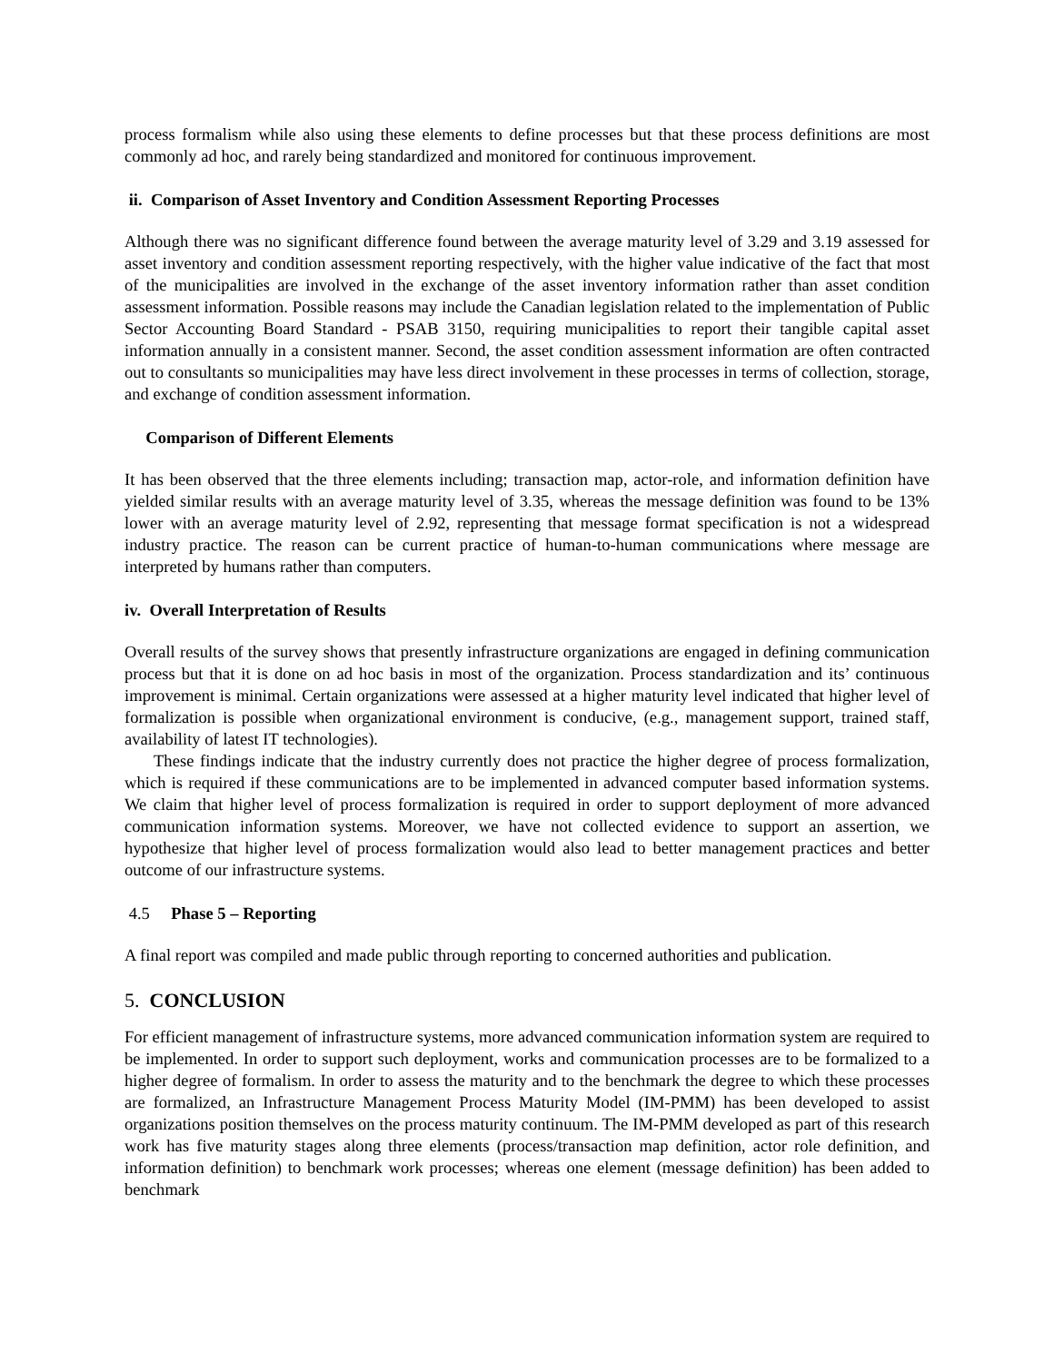process formalism while also using these elements to define processes but that these process definitions are most commonly ad hoc, and rarely being standardized and monitored for continuous improvement.
ii. Comparison of Asset Inventory and Condition Assessment Reporting Processes
Although there was no significant difference found between the average maturity level of 3.29 and 3.19 assessed for asset inventory and condition assessment reporting respectively, with the higher value indicative of the fact that most of the municipalities are involved in the exchange of the asset inventory information rather than asset condition assessment information. Possible reasons may include the Canadian legislation related to the implementation of Public Sector Accounting Board Standard - PSAB 3150, requiring municipalities to report their tangible capital asset information annually in a consistent manner. Second, the asset condition assessment information are often contracted out to consultants so municipalities may have less direct involvement in these processes in terms of collection, storage, and exchange of condition assessment information.
Comparison of Different Elements
It has been observed that the three elements including; transaction map, actor-role, and information definition have yielded similar results with an average maturity level of 3.35, whereas the message definition was found to be 13% lower with an average maturity level of 2.92, representing that message format specification is not a widespread industry practice. The reason can be current practice of human-to-human communications where message are interpreted by humans rather than computers.
iv. Overall Interpretation of Results
Overall results of the survey shows that presently infrastructure organizations are engaged in defining communication process but that it is done on ad hoc basis in most of the organization. Process standardization and its’ continuous improvement is minimal. Certain organizations were assessed at a higher maturity level indicated that higher level of formalization is possible when organizational environment is conducive, (e.g., management support, trained staff, availability of latest IT technologies).
These findings indicate that the industry currently does not practice the higher degree of process formalization, which is required if these communications are to be implemented in advanced computer based information systems. We claim that higher level of process formalization is required in order to support deployment of more advanced communication information systems. Moreover, we have not collected evidence to support an assertion, we hypothesize that higher level of process formalization would also lead to better management practices and better outcome of our infrastructure systems.
4.5 Phase 5 – Reporting
A final report was compiled and made public through reporting to concerned authorities and publication.
5. CONCLUSION
For efficient management of infrastructure systems, more advanced communication information system are required to be implemented. In order to support such deployment, works and communication processes are to be formalized to a higher degree of formalism. In order to assess the maturity and to the benchmark the degree to which these processes are formalized, an Infrastructure Management Process Maturity Model (IM-PMM) has been developed to assist organizations position themselves on the process maturity continuum. The IM-PMM developed as part of this research work has five maturity stages along three elements (process/transaction map definition, actor role definition, and information definition) to benchmark work processes; whereas one element (message definition) has been added to benchmark